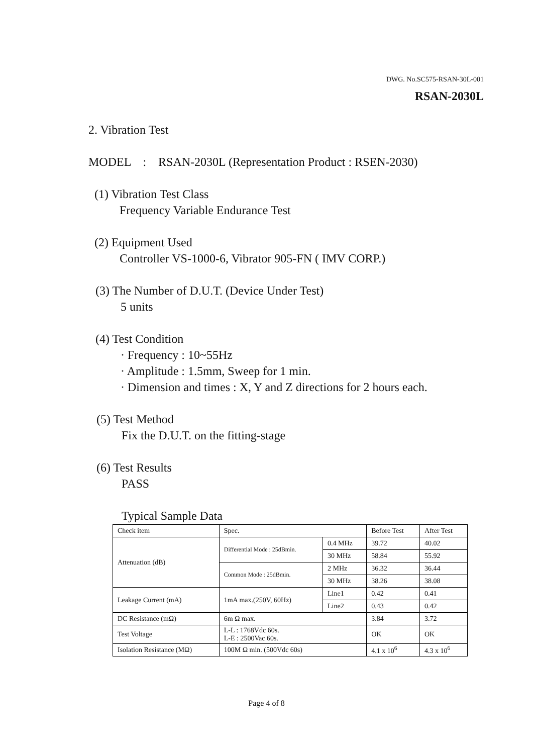DWG. No.SC575-RSAN-30L-001
RSAN-2030L
2. Vibration Test
MODEL : RSAN-2030L (Representation Product : RSEN-2030)
(1) Vibration Test Class
Frequency Variable Endurance Test
(2) Equipment Used
Controller VS-1000-6, Vibrator 905-FN ( IMV CORP.)
(3) The Number of D.U.T. (Device Under Test)
5 units
(4) Test Condition
· Frequency : 10~55Hz
· Amplitude : 1.5mm, Sweep for 1 min.
· Dimension and times : X, Y and Z directions for 2 hours each.
(5) Test Method
Fix the D.U.T. on the fitting-stage
(6) Test Results
PASS
Typical Sample Data
| Check item | Spec. | | Before Test | After Test |
| Attenuation (dB) | Differential Mode : 25dBmin. | 0.4 MHz | 39.72 | 40.02 |
| | | 30 MHz | 58.84 | 55.92 |
| | Common Mode : 25dBmin. | 2 MHz | 36.32 | 36.44 |
| | | 30 MHz | 38.26 | 38.08 |
| Leakage Current (mA) | 1mA max.(250V, 60Hz) | Line1 | 0.42 | 0.41 |
| | | Line2 | 0.43 | 0.42 |
| DC Resistance (mΩ) | 6m Ω max. | | 3.84 | 3.72 |
| Test Voltage | L-L : 1768Vdc 60s. L-E : 2500Vac 60s. | | OK | OK |
| Isolation Resistance (MΩ) | 100M Ω min. (500Vdc 60s) | | 4.1 x 10<sup>6</sup> | 4.3 x 10<sup>6</sup> |
Page 4 of 8